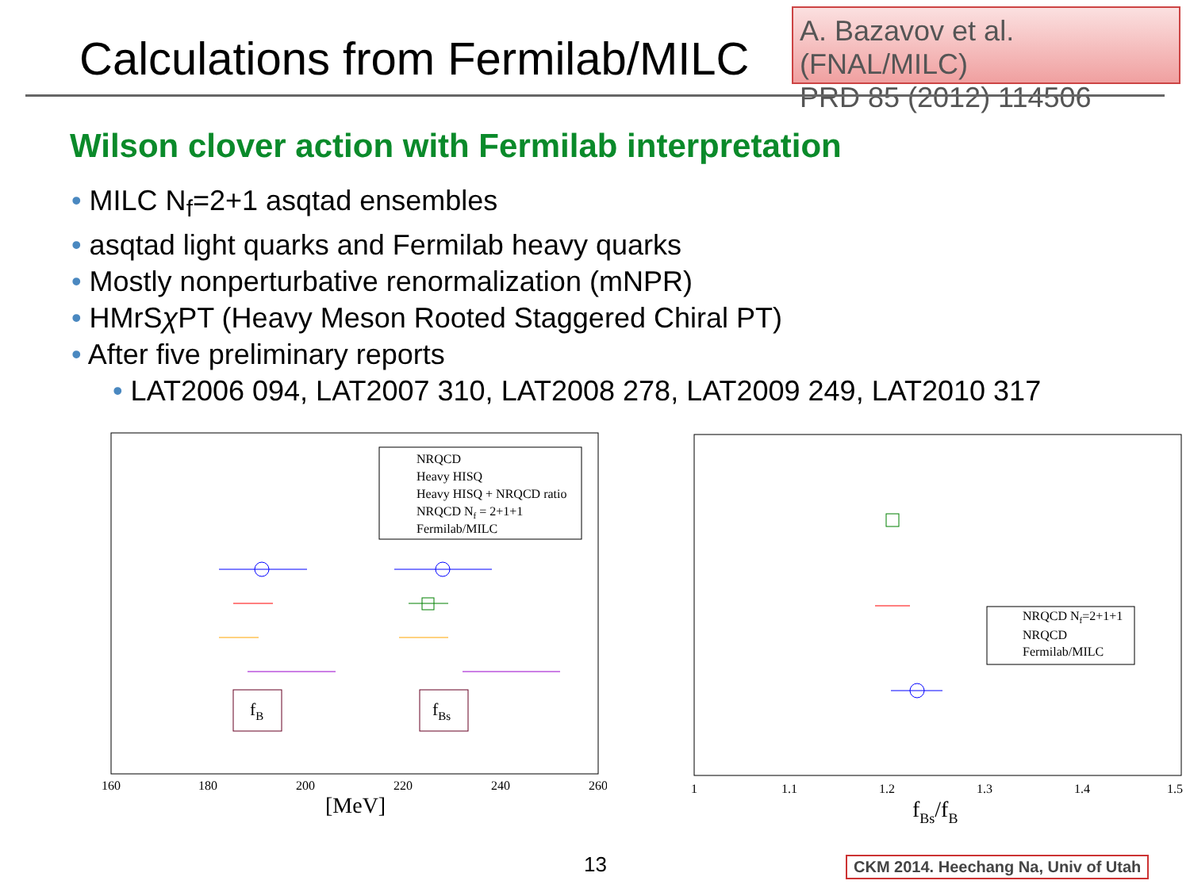Calculations from Fermilab/MILC
A. Bazavov et al. (FNAL/MILC)
PRD 85 (2012) 114506
Wilson clover action with Fermilab interpretation
• MILC N<sub>f</sub>=2+1 asqtad ensembles
• asqtad light quarks and Fermilab heavy quarks
• Mostly nonperturbative renormalization (mNPR)
• HMrSχ PT (Heavy Meson Rooted Staggered Chiral PT)
• After five preliminary reports
• LAT2006 094, LAT2007 310, LAT2008 278, LAT2009 249, LAT2010 317
NRQCD
Heavy HISQ
Heavy HISQ + NRQCD ratio
NRQCD Nf = 2+1+1
Fermilab/MILC
fB
fBs
160
180
200
220
240
260
[MeV]
NRQCD Nf=2+1+1
NRQCD
Fermilab/MILC
1
1.1
1.2
1.3
1.4
1.5
fBs/fB
13
CKM 2014. Heechang Na, Univ of Utah